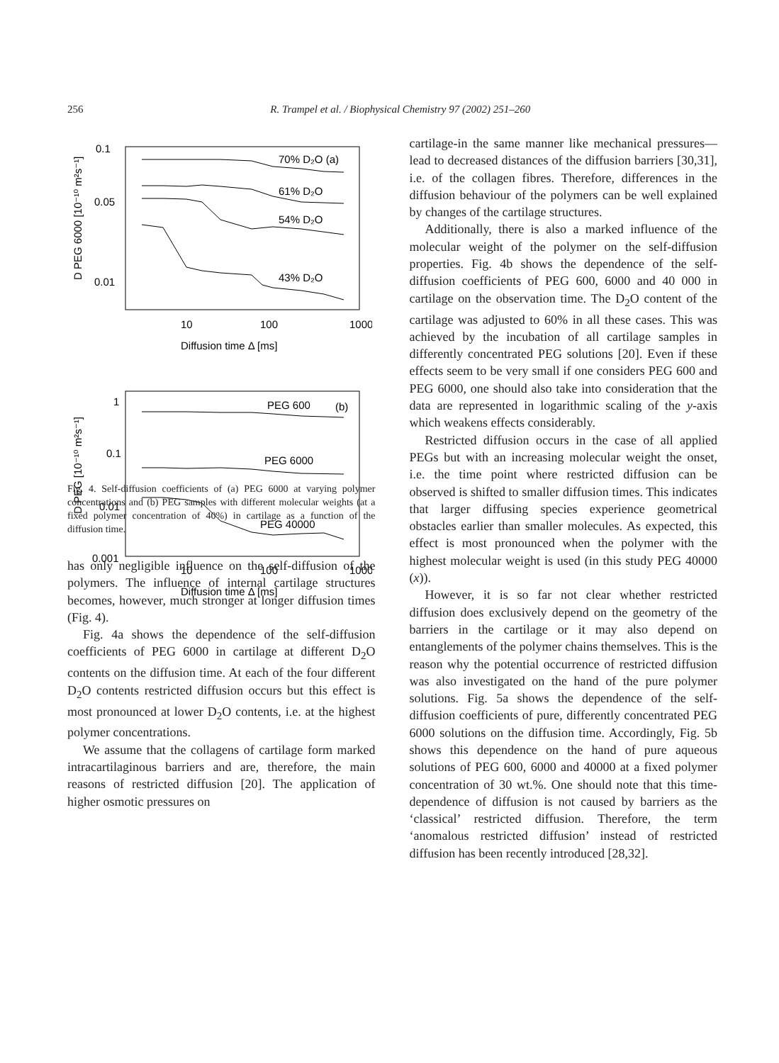256 R. Trampel et al. / Biophysical Chemistry 97 (2002) 251–260
0.1
0.05
0.01
10
100
1000
Diffusion time Δ [ms]
D PEG 6000 [10⁻¹⁰ m²s⁻¹]
70% D₂O (a)
61% D₂O
54% D₂O
43% D₂O
1
0.1
0.01
0.001
10
100
1000
Diffusion time Δ [ms]
D PEG [10⁻¹⁰ m²s⁻¹]
PEG 600
(b)
PEG 6000
PEG 40000
Fig. 4. Self-diffusion coefficients of (a) PEG 6000 at varying polymer concentrations and (b) PEG samples with different molecular weights (at a fixed polymer concentration of 40%) in cartilage as a function of the diffusion time.
has only negligible influence on the self-diffusion of the polymers. The influence of internal cartilage structures becomes, however, much stronger at longer diffusion times (Fig. 4).
Fig. 4a shows the dependence of the self-diffusion coefficients of PEG 6000 in cartilage at different D<sub>2</sub>O contents on the diffusion time. At each of the four different D<sub>2</sub>O contents restricted diffusion occurs but this effect is most pronounced at lower D<sub>2</sub>O contents, i.e. at the highest polymer concentrations.
We assume that the collagens of cartilage form marked intracartilaginous barriers and are, therefore, the main reasons of restricted diffusion [20]. The application of higher osmotic pressures on
cartilage-in the same manner like mechanical pressures—lead to decreased distances of the diffusion barriers [30,31], i.e. of the collagen fibres. Therefore, differences in the diffusion behaviour of the polymers can be well explained by changes of the cartilage structures.
Additionally, there is also a marked influence of the molecular weight of the polymer on the self-diffusion properties. Fig. 4b shows the dependence of the self-diffusion coefficients of PEG 600, 6000 and 40 000 in cartilage on the observation time. The D<sub>2</sub>O content of the cartilage was adjusted to 60% in all these cases. This was achieved by the incubation of all cartilage samples in differently concentrated PEG solutions [20]. Even if these effects seem to be very small if one considers PEG 600 and PEG 6000, one should also take into consideration that the data are represented in logarithmic scaling of the y-axis which weakens effects considerably.
Restricted diffusion occurs in the case of all applied PEGs but with an increasing molecular weight the onset, i.e. the time point where restricted diffusion can be observed is shifted to smaller diffusion times. This indicates that larger diffusing species experience geometrical obstacles earlier than smaller molecules. As expected, this effect is most pronounced when the polymer with the highest molecular weight is used (in this study PEG 40000 (x)).
However, it is so far not clear whether restricted diffusion does exclusively depend on the geometry of the barriers in the cartilage or it may also depend on entanglements of the polymer chains themselves. This is the reason why the potential occurrence of restricted diffusion was also investigated on the hand of the pure polymer solutions. Fig. 5a shows the dependence of the self-diffusion coefficients of pure, differently concentrated PEG 6000 solutions on the diffusion time. Accordingly, Fig. 5b shows this dependence on the hand of pure aqueous solutions of PEG 600, 6000 and 40000 at a fixed polymer concentration of 30 wt.%. One should note that this time-dependence of diffusion is not caused by barriers as the ‘classical’ restricted diffusion. Therefore, the term ‘anomalous restricted diffusion’ instead of restricted diffusion has been recently introduced [28,32].